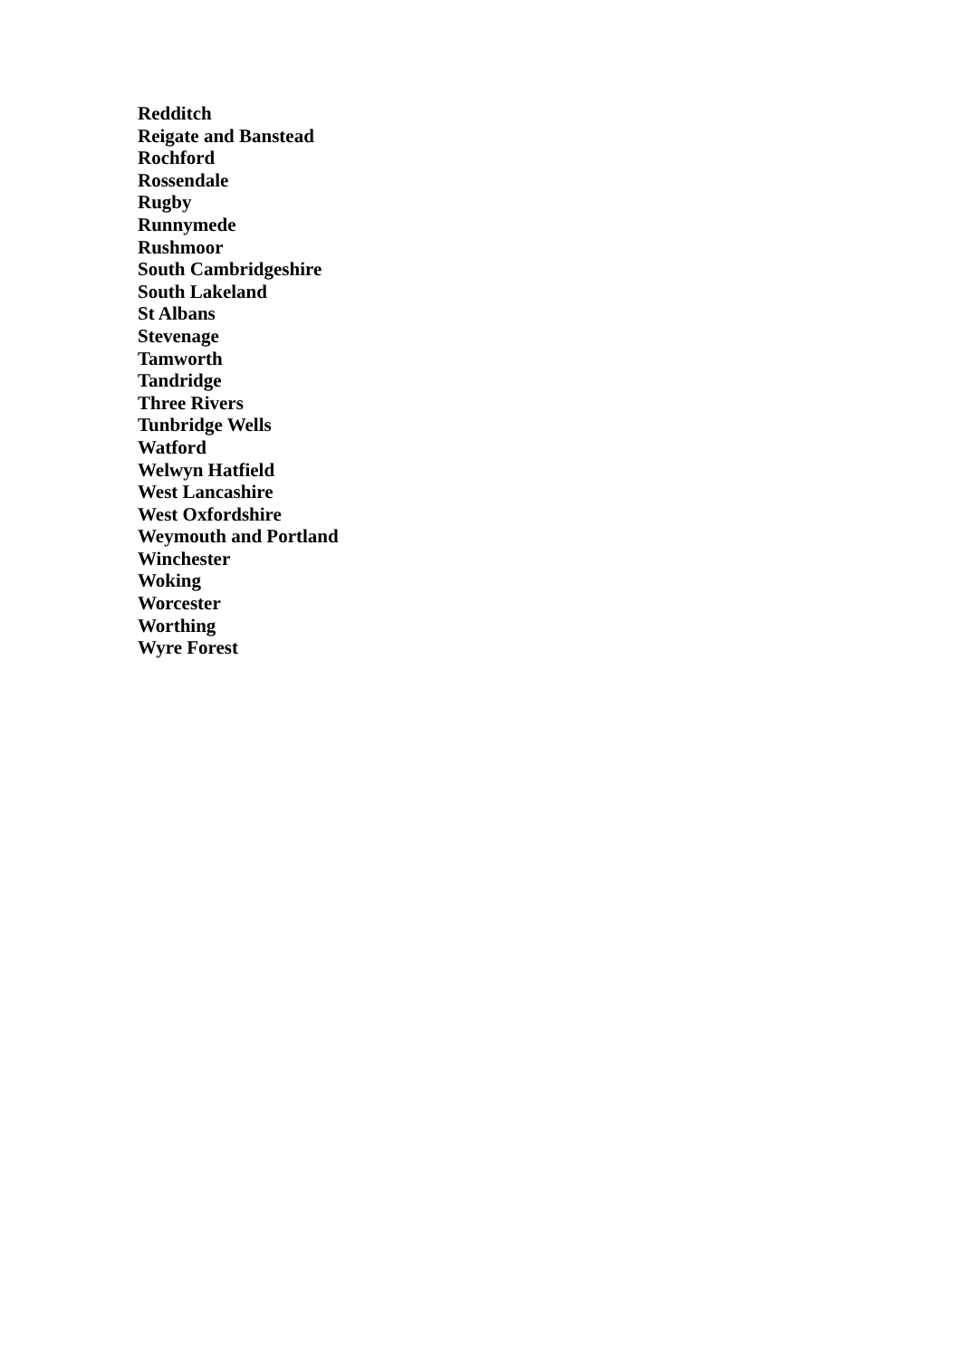Redditch
Reigate and Banstead
Rochford
Rossendale
Rugby
Runnymede
Rushmoor
South Cambridgeshire
South Lakeland
St Albans
Stevenage
Tamworth
Tandridge
Three Rivers
Tunbridge Wells
Watford
Welwyn Hatfield
West Lancashire
West Oxfordshire
Weymouth and Portland
Winchester
Woking
Worcester
Worthing
Wyre Forest